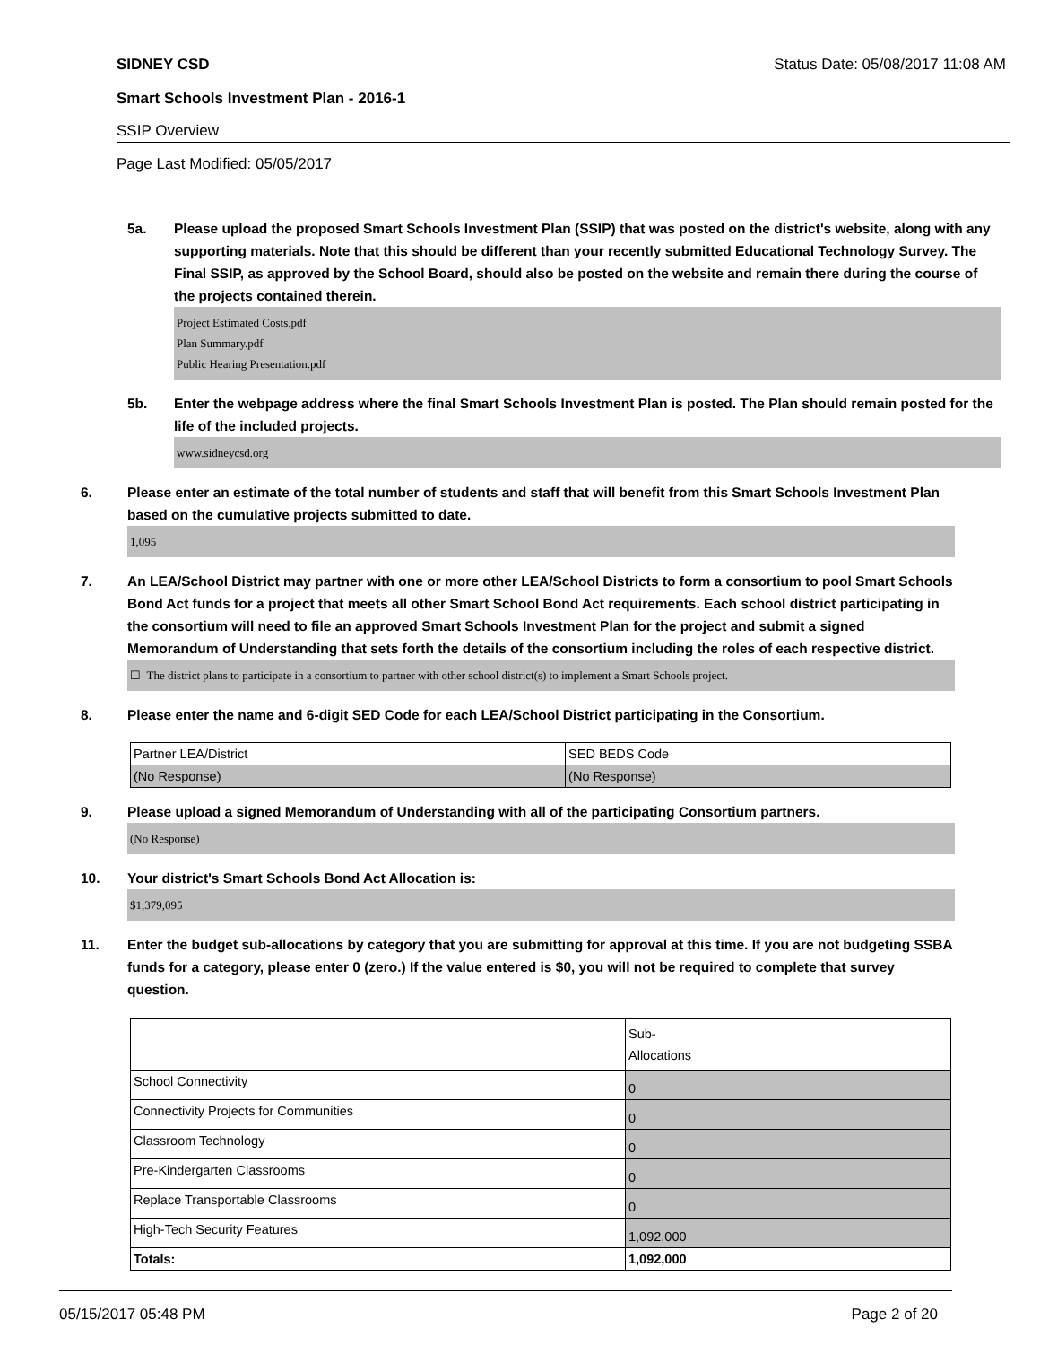SIDNEY CSD Status Date: 05/08/2017 11:08 AM
Smart Schools Investment Plan - 2016-1
SSIP Overview
Page Last Modified: 05/05/2017
5a. Please upload the proposed Smart Schools Investment Plan (SSIP) that was posted on the district's website, along with any supporting materials. Note that this should be different than your recently submitted Educational Technology Survey. The Final SSIP, as approved by the School Board, should also be posted on the website and remain there during the course of the projects contained therein.
Project Estimated Costs.pdf
Plan Summary.pdf
Public Hearing Presentation.pdf
5b. Enter the webpage address where the final Smart Schools Investment Plan is posted. The Plan should remain posted for the life of the included projects.
www.sidneycsd.org
6. Please enter an estimate of the total number of students and staff that will benefit from this Smart Schools Investment Plan based on the cumulative projects submitted to date.
1,095
7. An LEA/School District may partner with one or more other LEA/School Districts to form a consortium to pool Smart Schools Bond Act funds for a project that meets all other Smart School Bond Act requirements. Each school district participating in the consortium will need to file an approved Smart Schools Investment Plan for the project and submit a signed Memorandum of Understanding that sets forth the details of the consortium including the roles of each respective district.
☐ The district plans to participate in a consortium to partner with other school district(s) to implement a Smart Schools project.
8. Please enter the name and 6-digit SED Code for each LEA/School District participating in the Consortium.
| Partner LEA/District | SED BEDS Code |
| (No Response) | (No Response) |
9. Please upload a signed Memorandum of Understanding with all of the participating Consortium partners.
(No Response)
10. Your district's Smart Schools Bond Act Allocation is:
$1,379,095
11. Enter the budget sub-allocations by category that you are submitting for approval at this time. If you are not budgeting SSBA funds for a category, please enter 0 (zero.) If the value entered is $0, you will not be required to complete that survey question.
| | Sub- Allocations |
| School Connectivity | 0 |
| Connectivity Projects for Communities | 0 |
| Classroom Technology | 0 |
| Pre-Kindergarten Classrooms | 0 |
| Replace Transportable Classrooms | 0 |
| High-Tech Security Features | 1,092,000 |
| Totals: | 1,092,000 |
05/15/2017 05:48 PM Page 2 of 20